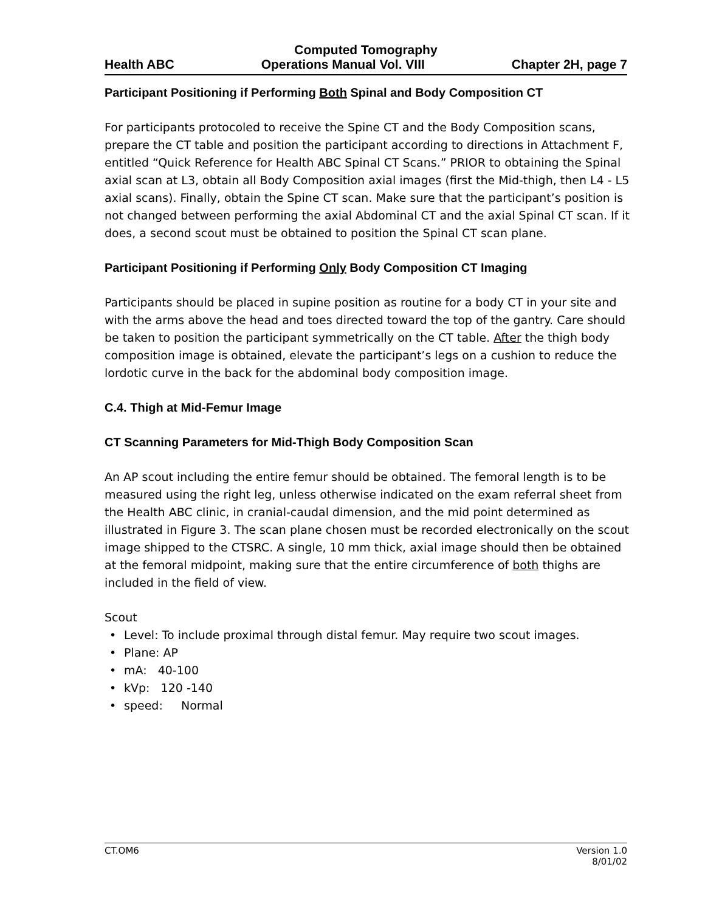Computed Tomography
Health ABC Operations Manual Vol. VIII Chapter 2H, page 7
Participant Positioning if Performing Both Spinal and Body Composition CT
For participants protocoled to receive the Spine CT and the Body Composition scans, prepare the CT table and position the participant according to directions in Attachment F, entitled “Quick Reference for Health ABC Spinal CT Scans.” PRIOR to obtaining the Spinal axial scan at L3, obtain all Body Composition axial images (first the Mid-thigh, then L4 - L5 axial scans). Finally, obtain the Spine CT scan. Make sure that the participant’s position is not changed between performing the axial Abdominal CT and the axial Spinal CT scan. If it does, a second scout must be obtained to position the Spinal CT scan plane.
Participant Positioning if Performing Only Body Composition CT Imaging
Participants should be placed in supine position as routine for a body CT in your site and with the arms above the head and toes directed toward the top of the gantry. Care should be taken to position the participant symmetrically on the CT table. After the thigh body composition image is obtained, elevate the participant’s legs on a cushion to reduce the lordotic curve in the back for the abdominal body composition image.
C.4. Thigh at Mid-Femur Image
CT Scanning Parameters for Mid-Thigh Body Composition Scan
An AP scout including the entire femur should be obtained. The femoral length is to be measured using the right leg, unless otherwise indicated on the exam referral sheet from the Health ABC clinic, in cranial-caudal dimension, and the mid point determined as illustrated in Figure 3. The scan plane chosen must be recorded electronically on the scout image shipped to the CTSRC. A single, 10 mm thick, axial image should then be obtained at the femoral midpoint, making sure that the entire circumference of both thighs are included in the field of view.
Scout
• Level: To include proximal through distal femur. May require two scout images.
• Plane: AP
• mA: 40-100
• kVp: 120 -140
• speed: Normal
CT.OM6 Version 1.0
8/01/02